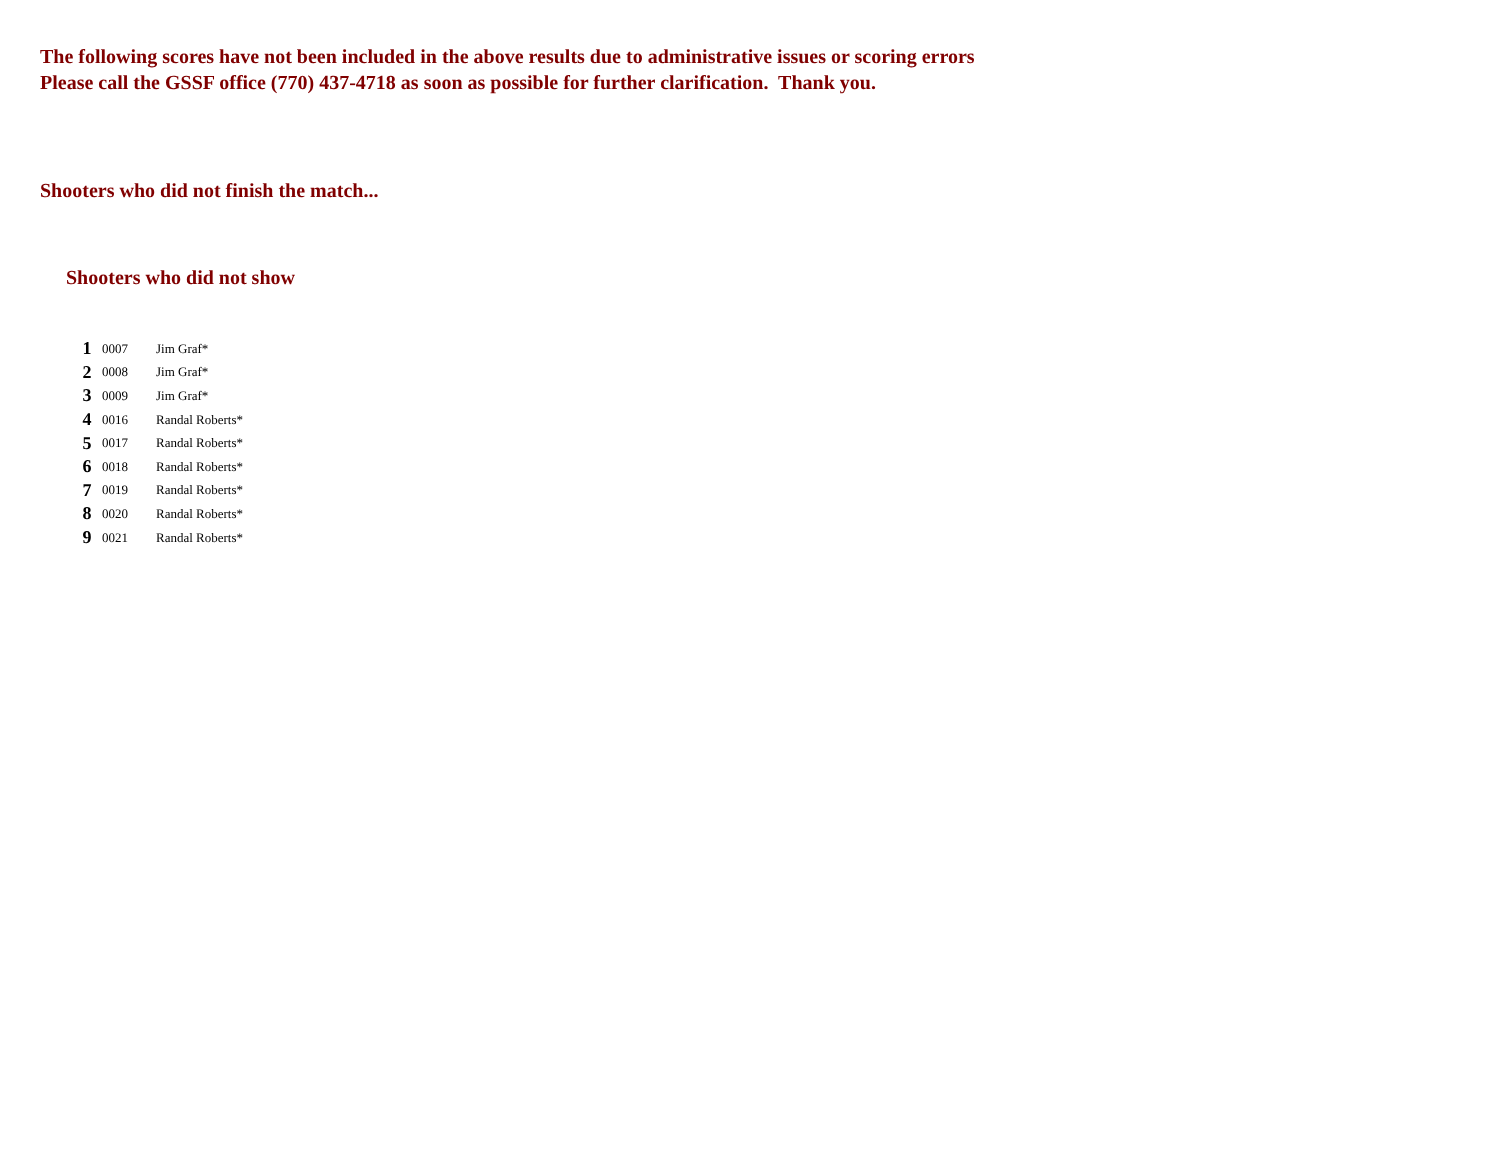The following scores have not been included in the above results due to administrative issues or scoring errors
Please call the GSSF office (770) 437-4718 as soon as possible for further clarification. Thank you.
Shooters who did not finish the match...
Shooters who did not show
| 1 | 0007 | Jim Graf* |
| 2 | 0008 | Jim Graf* |
| 3 | 0009 | Jim Graf* |
| 4 | 0016 | Randal Roberts* |
| 5 | 0017 | Randal Roberts* |
| 6 | 0018 | Randal Roberts* |
| 7 | 0019 | Randal Roberts* |
| 8 | 0020 | Randal Roberts* |
| 9 | 0021 | Randal Roberts* |